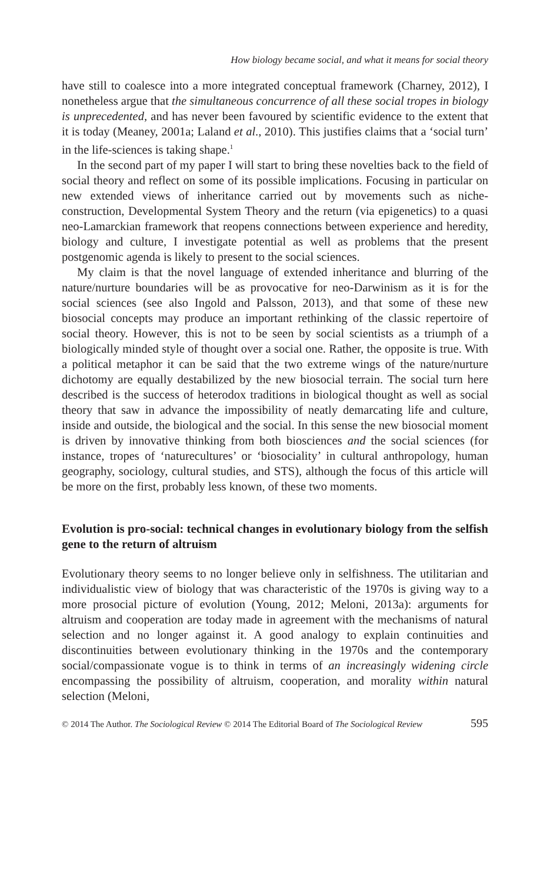How biology became social, and what it means for social theory
have still to coalesce into a more integrated conceptual framework (Charney, 2012), I nonetheless argue that the simultaneous concurrence of all these social tropes in biology is unprecedented, and has never been favoured by scientific evidence to the extent that it is today (Meaney, 2001a; Laland et al., 2010). This justifies claims that a ‘social turn’ in the life-sciences is taking shape.<sup>1</sup>
In the second part of my paper I will start to bring these novelties back to the field of social theory and reflect on some of its possible implications. Focusing in particular on new extended views of inheritance carried out by movements such as niche-construction, Developmental System Theory and the return (via epigenetics) to a quasi neo-Lamarckian framework that reopens connections between experience and heredity, biology and culture, I investigate potential as well as problems that the present postgenomic agenda is likely to present to the social sciences.
My claim is that the novel language of extended inheritance and blurring of the nature/nurture boundaries will be as provocative for neo-Darwinism as it is for the social sciences (see also Ingold and Palsson, 2013), and that some of these new biosocial concepts may produce an important rethinking of the classic repertoire of social theory. However, this is not to be seen by social scientists as a triumph of a biologically minded style of thought over a social one. Rather, the opposite is true. With a political metaphor it can be said that the two extreme wings of the nature/nurture dichotomy are equally destabilized by the new biosocial terrain. The social turn here described is the success of heterodox traditions in biological thought as well as social theory that saw in advance the impossibility of neatly demarcating life and culture, inside and outside, the biological and the social. In this sense the new biosocial moment is driven by innovative thinking from both biosciences and the social sciences (for instance, tropes of ‘naturecultures’ or ‘biosociality’ in cultural anthropology, human geography, sociology, cultural studies, and STS), although the focus of this article will be more on the first, probably less known, of these two moments.
Evolution is pro-social: technical changes in evolutionary biology from the selfish gene to the return of altruism
Evolutionary theory seems to no longer believe only in selfishness. The utilitarian and individualistic view of biology that was characteristic of the 1970s is giving way to a more prosocial picture of evolution (Young, 2012; Meloni, 2013a): arguments for altruism and cooperation are today made in agreement with the mechanisms of natural selection and no longer against it. A good analogy to explain continuities and discontinuities between evolutionary thinking in the 1970s and the contemporary social/compassionate vogue is to think in terms of an increasingly widening circle encompassing the possibility of altruism, cooperation, and morality within natural selection (Meloni,
© 2014 The Author. The Sociological Review © 2014 The Editorial Board of The Sociological Review 595